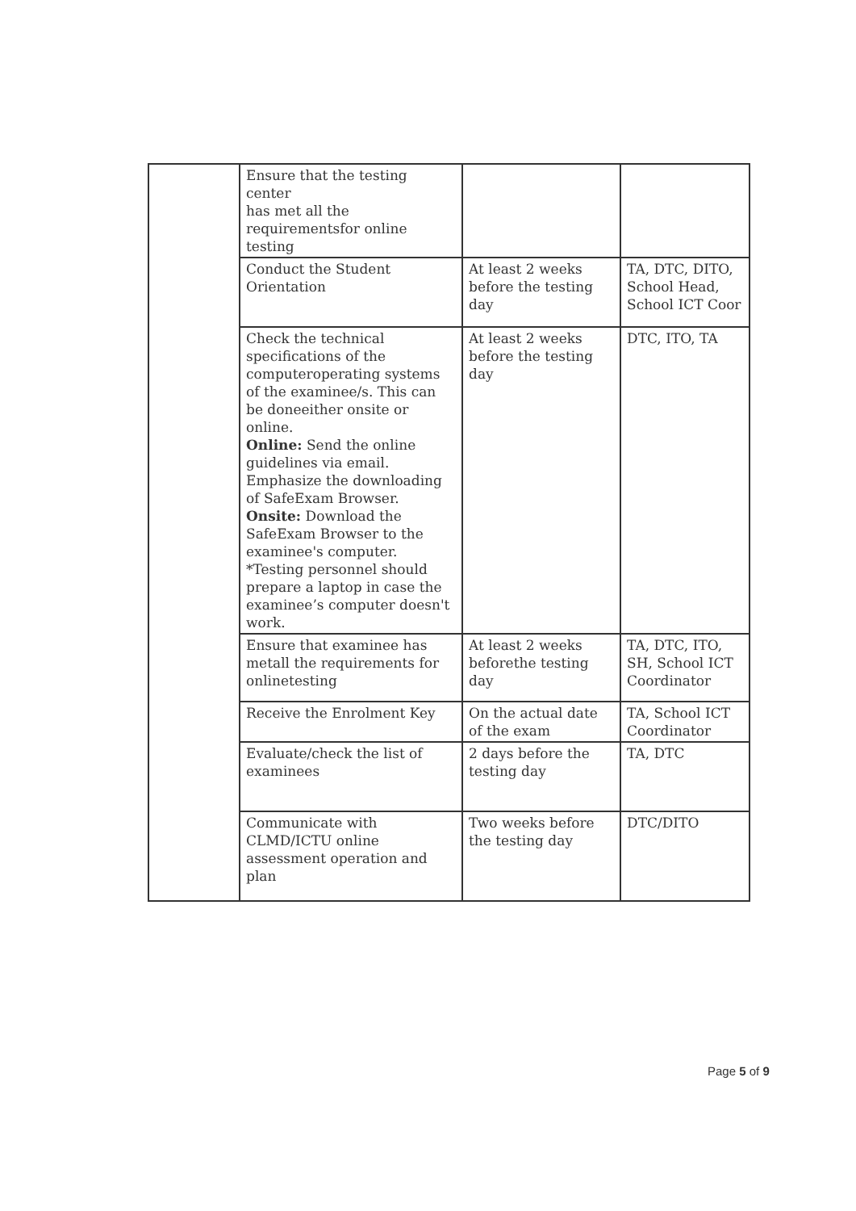| | Ensure that the testing center has met all the requirementsfor online testing | | |
| | Conduct the Student Orientation | At least 2 weeks before the testing day | TA, DTC, DITO, School Head, School ICT Coor |
| | Check the technical specifications of the computeroperating systems of the examinee/s. This can be doneeither onsite or online. Online: Send the online guidelines via email. Emphasize the downloading of SafeExam Browser. Onsite: Download the SafeExam Browser to the examinee's computer. *Testing personnel should prepare a laptop in case the examinee’s computer doesn't work. | At least 2 weeks before the testing day | DTC, ITO, TA |
| | Ensure that examinee has metall the requirements for onlinetesting | At least 2 weeks beforethe testing day | TA, DTC, ITO, SH, School ICT Coordinator |
| | Receive the Enrolment Key | On the actual date of the exam | TA, School ICT Coordinator |
| | Evaluate/check the list of examinees | 2 days before the testing day | TA, DTC |
| | Communicate with CLMD/ICTU online assessment operation and plan | Two weeks before the testing day | DTC/DITO |
Page 5 of 9